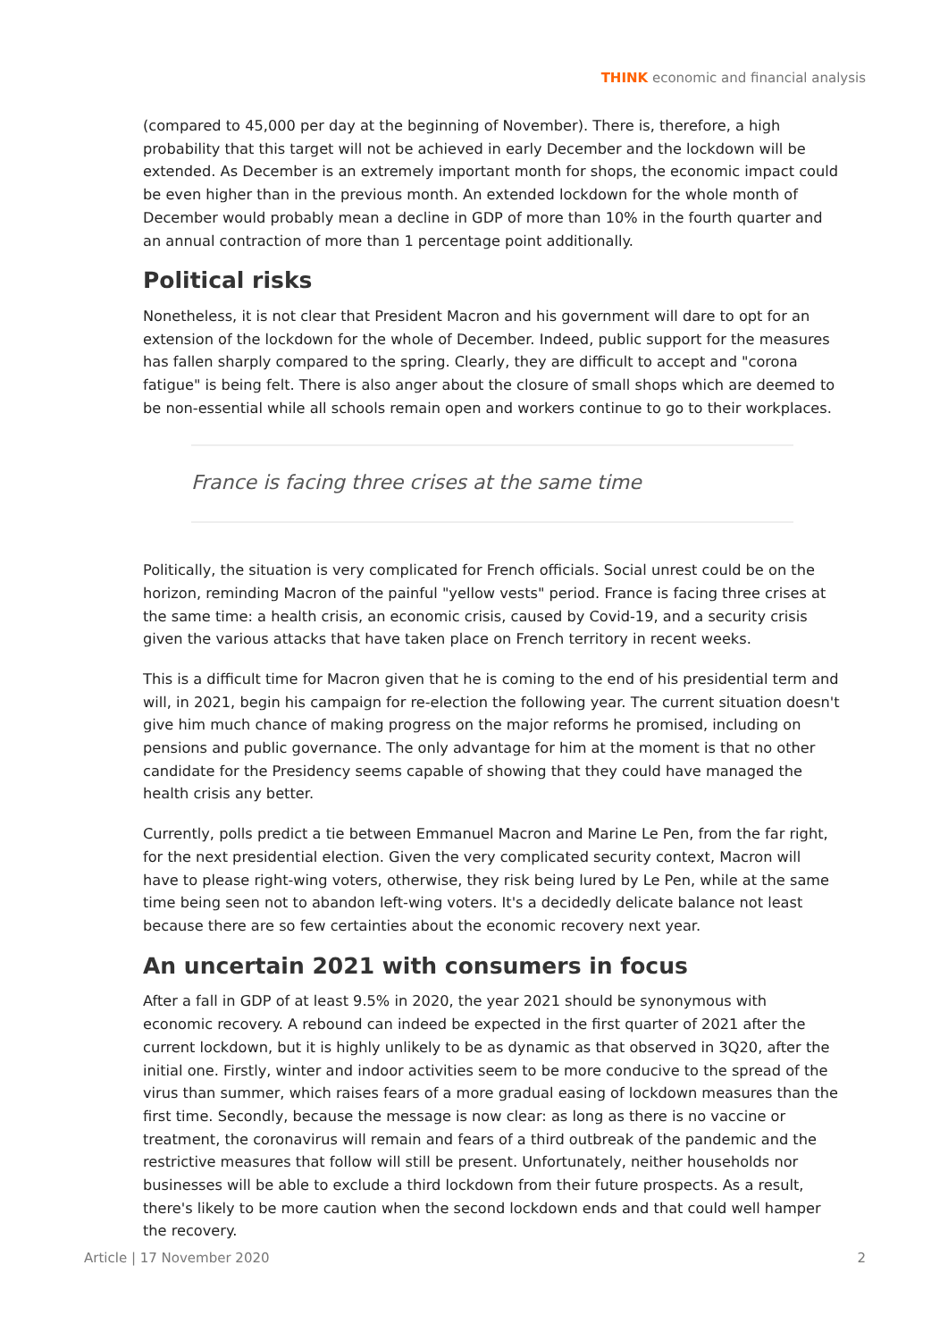THINK economic and financial analysis
(compared to 45,000 per day at the beginning of November). There is, therefore, a high probability that this target will not be achieved in early December and the lockdown will be extended. As December is an extremely important month for shops, the economic impact could be even higher than in the previous month. An extended lockdown for the whole month of December would probably mean a decline in GDP of more than 10% in the fourth quarter and an annual contraction of more than 1 percentage point additionally.
Political risks
Nonetheless, it is not clear that President Macron and his government will dare to opt for an extension of the lockdown for the whole of December. Indeed, public support for the measures has fallen sharply compared to the spring. Clearly, they are difficult to accept and "corona fatigue" is being felt. There is also anger about the closure of small shops which are deemed to be non-essential while all schools remain open and workers continue to go to their workplaces.
France is facing three crises at the same time
Politically, the situation is very complicated for French officials. Social unrest could be on the horizon, reminding Macron of the painful "yellow vests" period. France is facing three crises at the same time: a health crisis, an economic crisis, caused by Covid-19, and a security crisis given the various attacks that have taken place on French territory in recent weeks.
This is a difficult time for Macron given that he is coming to the end of his presidential term and will, in 2021, begin his campaign for re-election the following year. The current situation doesn't give him much chance of making progress on the major reforms he promised, including on pensions and public governance. The only advantage for him at the moment is that no other candidate for the Presidency seems capable of showing that they could have managed the health crisis any better.
Currently, polls predict a tie between Emmanuel Macron and Marine Le Pen, from the far right, for the next presidential election. Given the very complicated security context, Macron will have to please right-wing voters, otherwise, they risk being lured by Le Pen, while at the same time being seen not to abandon left-wing voters. It's a decidedly delicate balance not least because there are so few certainties about the economic recovery next year.
An uncertain 2021 with consumers in focus
After a fall in GDP of at least 9.5% in 2020, the year 2021 should be synonymous with economic recovery. A rebound can indeed be expected in the first quarter of 2021 after the current lockdown, but it is highly unlikely to be as dynamic as that observed in 3Q20, after the initial one. Firstly, winter and indoor activities seem to be more conducive to the spread of the virus than summer, which raises fears of a more gradual easing of lockdown measures than the first time. Secondly, because the message is now clear: as long as there is no vaccine or treatment, the coronavirus will remain and fears of a third outbreak of the pandemic and the restrictive measures that follow will still be present. Unfortunately, neither households nor businesses will be able to exclude a third lockdown from their future prospects. As a result, there's likely to be more caution when the second lockdown ends and that could well hamper the recovery.
Article | 17 November 2020 2